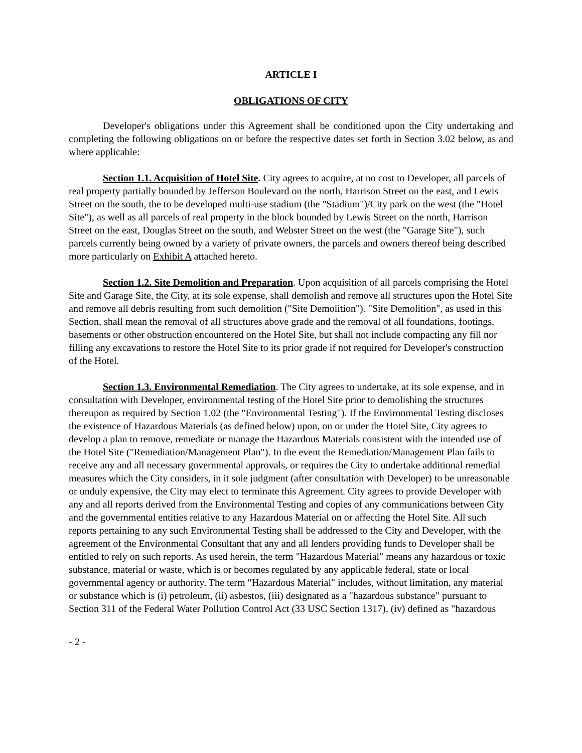ARTICLE I
OBLIGATIONS OF CITY
Developer's obligations under this Agreement shall be conditioned upon the City undertaking and completing the following obligations on or before the respective dates set forth in Section 3.02 below, as and where applicable:
Section 1.1. Acquisition of Hotel Site. City agrees to acquire, at no cost to Developer, all parcels of real property partially bounded by Jefferson Boulevard on the north, Harrison Street on the east, and Lewis Street on the south, the to be developed multi-use stadium (the "Stadium")/City park on the west (the "Hotel Site"), as well as all parcels of real property in the block bounded by Lewis Street on the north, Harrison Street on the east, Douglas Street on the south, and Webster Street on the west (the "Garage Site"), such parcels currently being owned by a variety of private owners, the parcels and owners thereof being described more particularly on Exhibit A attached hereto.
Section 1.2. Site Demolition and Preparation. Upon acquisition of all parcels comprising the Hotel Site and Garage Site, the City, at its sole expense, shall demolish and remove all structures upon the Hotel Site and remove all debris resulting from such demolition ("Site Demolition"). "Site Demolition", as used in this Section, shall mean the removal of all structures above grade and the removal of all foundations, footings, basements or other obstruction encountered on the Hotel Site, but shall not include compacting any fill nor filling any excavations to restore the Hotel Site to its prior grade if not required for Developer's construction of the Hotel.
Section 1.3. Environmental Remediation. The City agrees to undertake, at its sole expense, and in consultation with Developer, environmental testing of the Hotel Site prior to demolishing the structures thereupon as required by Section 1.02 (the "Environmental Testing"). If the Environmental Testing discloses the existence of Hazardous Materials (as defined below) upon, on or under the Hotel Site, City agrees to develop a plan to remove, remediate or manage the Hazardous Materials consistent with the intended use of the Hotel Site ("Remediation/Management Plan"). In the event the Remediation/Management Plan fails to receive any and all necessary governmental approvals, or requires the City to undertake additional remedial measures which the City considers, in it sole judgment (after consultation with Developer) to be unreasonable or unduly expensive, the City may elect to terminate this Agreement. City agrees to provide Developer with any and all reports derived from the Environmental Testing and copies of any communications between City and the governmental entities relative to any Hazardous Material on or affecting the Hotel Site. All such reports pertaining to any such Environmental Testing shall be addressed to the City and Developer, with the agreement of the Environmental Consultant that any and all lenders providing funds to Developer shall be entitled to rely on such reports. As used herein, the term "Hazardous Material" means any hazardous or toxic substance, material or waste, which is or becomes regulated by any applicable federal, state or local governmental agency or authority. The term "Hazardous Material" includes, without limitation, any material or substance which is (i) petroleum, (ii) asbestos, (iii) designated as a "hazardous substance" pursuant to Section 311 of the Federal Water Pollution Control Act (33 USC Section 1317), (iv) defined as "hazardous
- 2 -